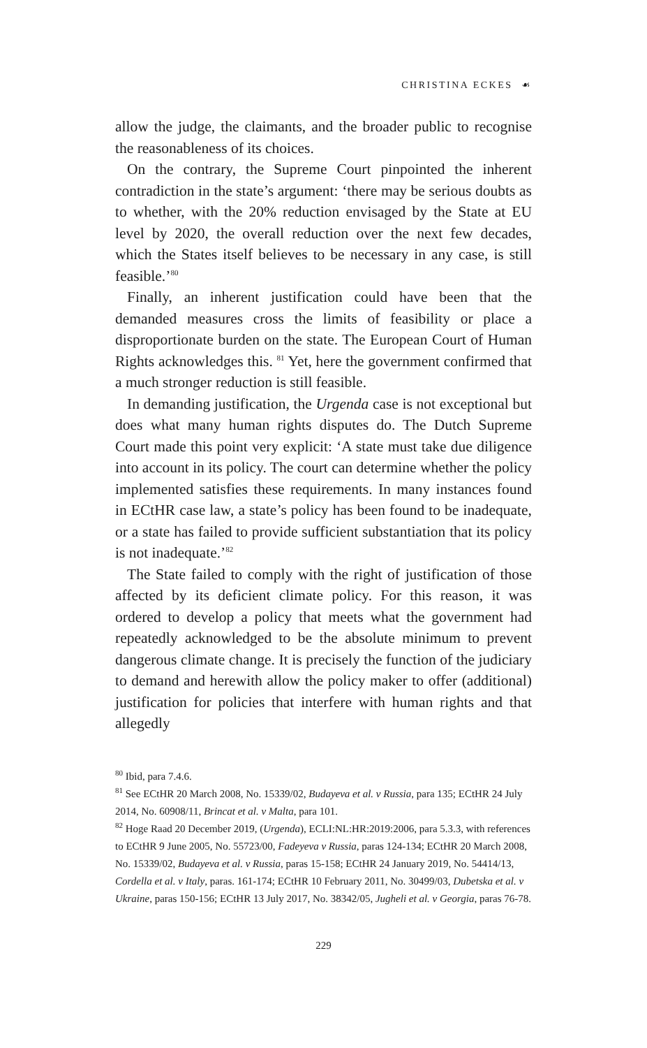CHRISTINA ECKES ☙
allow the judge, the claimants, and the broader public to recognise the reasonableness of its choices.
On the contrary, the Supreme Court pinpointed the inherent contradiction in the state’s argument: ‘there may be serious doubts as to whether, with the 20% reduction envisaged by the State at EU level by 2020, the overall reduction over the next few decades, which the States itself believes to be necessary in any case, is still feasible.’<sup>80</sup>
Finally, an inherent justification could have been that the demanded measures cross the limits of feasibility or place a disproportionate burden on the state. The European Court of Human Rights acknowledges this. <sup>81</sup> Yet, here the government confirmed that a much stronger reduction is still feasible.
In demanding justification, the Urgenda case is not exceptional but does what many human rights disputes do. The Dutch Supreme Court made this point very explicit: ‘A state must take due diligence into account in its policy. The court can determine whether the policy implemented satisfies these requirements. In many instances found in ECtHR case law, a state’s policy has been found to be inadequate, or a state has failed to provide sufficient substantiation that its policy is not inadequate.’<sup>82</sup>
The State failed to comply with the right of justification of those affected by its deficient climate policy. For this reason, it was ordered to develop a policy that meets what the government had repeatedly acknowledged to be the absolute minimum to prevent dangerous climate change. It is precisely the function of the judiciary to demand and herewith allow the policy maker to offer (additional) justification for policies that interfere with human rights and that allegedly
<sup>80</sup> Ibid, para 7.4.6.
<sup>81</sup> See ECtHR 20 March 2008, No. 15339/02, Budayeva et al. v Russia, para 135; ECtHR 24 July 2014, No. 60908/11, Brincat et al. v Malta, para 101.
<sup>82</sup> Hoge Raad 20 December 2019, (Urgenda), ECLI:NL:HR:2019:2006, para 5.3.3, with references to ECtHR 9 June 2005, No. 55723/00, Fadeyeva v Russia, paras 124-134; ECtHR 20 March 2008, No. 15339/02, Budayeva et al. v Russia, paras 15-158; ECtHR 24 January 2019, No. 54414/13, Cordella et al. v Italy, paras. 161-174; ECtHR 10 February 2011, No. 30499/03, Dubetska et al. v Ukraine, paras 150-156; ECtHR 13 July 2017, No. 38342/05, Jugheli et al. v Georgia, paras 76-78.
229